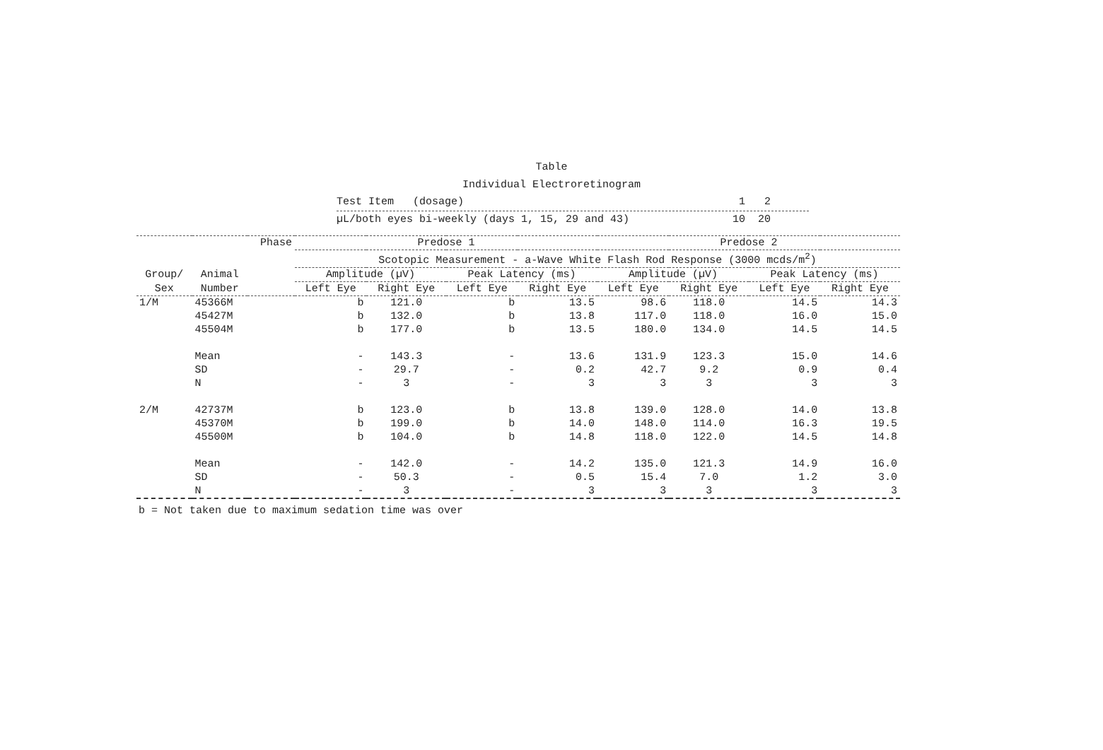Table
Individual Electroretinogram
Test Item (dosage) 1 2
µL/both eyes bi-weekly (days 1, 15, 29 and 43) 10 20
| | | Phase | Predose 1 | | | | Predose 2 | | | |
| --- | --- | --- | --- | --- | --- | --- | --- | --- | --- | --- |
| | | | Scotopic Measurement - a-Wave White Flash Rod Response (3000 mcds/m<sup>2</sup>) | | | | | | | |
| Group/ | Animal | | Amplitude (µV) | | Peak Latency (ms) | | Amplitude (µV) | | Peak Latency (ms) | |
| Sex | Number | | Left Eye | Right Eye | Left Eye | Right Eye | Left Eye | Right Eye | Left Eye | Right Eye |
| 1/M | 45366M | | b | 121.0 | b | 13.5 | 98.6 | 118.0 | 14.5 | 14.3 |
| | 45427M | | b | 132.0 | b | 13.8 | 117.0 | 118.0 | 16.0 | 15.0 |
| | 45504M | | b | 177.0 | b | 13.5 | 180.0 | 134.0 | 14.5 | 14.5 |
| | Mean | | - | 143.3 | - | 13.6 | 131.9 | 123.3 | 15.0 | 14.6 |
| | SD | | - | 29.7 | - | 0.2 | 42.7 | 9.2 | 0.9 | 0.4 |
| | N | | - | 3 | - | 3 | 3 | 3 | 3 | 3 |
| 2/M | 42737M | | b | 123.0 | b | 13.8 | 139.0 | 128.0 | 14.0 | 13.8 |
| | 45370M | | b | 199.0 | b | 14.0 | 148.0 | 114.0 | 16.3 | 19.5 |
| | 45500M | | b | 104.0 | b | 14.8 | 118.0 | 122.0 | 14.5 | 14.8 |
| | Mean | | - | 142.0 | - | 14.2 | 135.0 | 121.3 | 14.9 | 16.0 |
| | SD | | - | 50.3 | - | 0.5 | 15.4 | 7.0 | 1.2 | 3.0 |
| | N | | - | 3 | - | 3 | 3 | 3 | 3 | 3 |
b = Not taken due to maximum sedation time was over